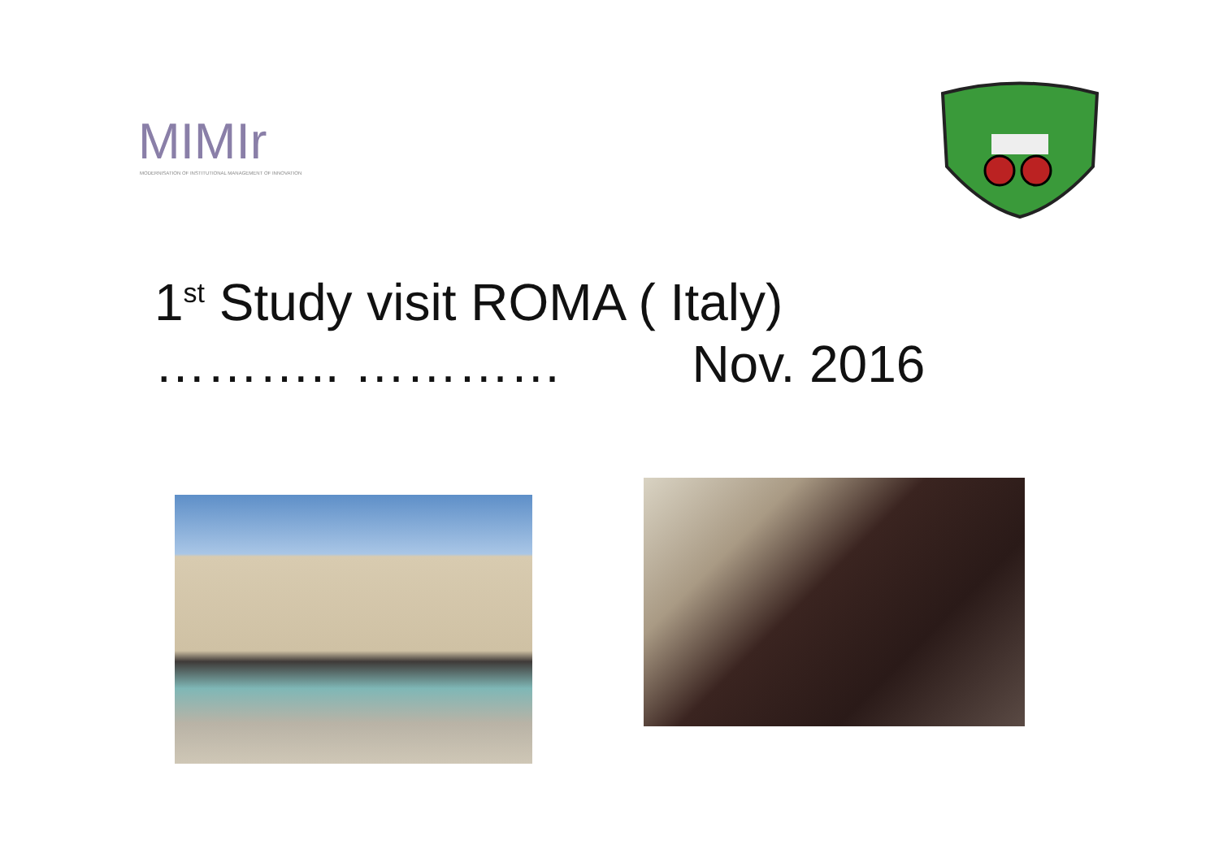MIMIr
MODERNISATION OF INSTITUTIONAL MANAGEMENT OF INNOVATION
1<sup>st</sup> Study visit ROMA ( Italy)
……….. ………… Nov. 2016